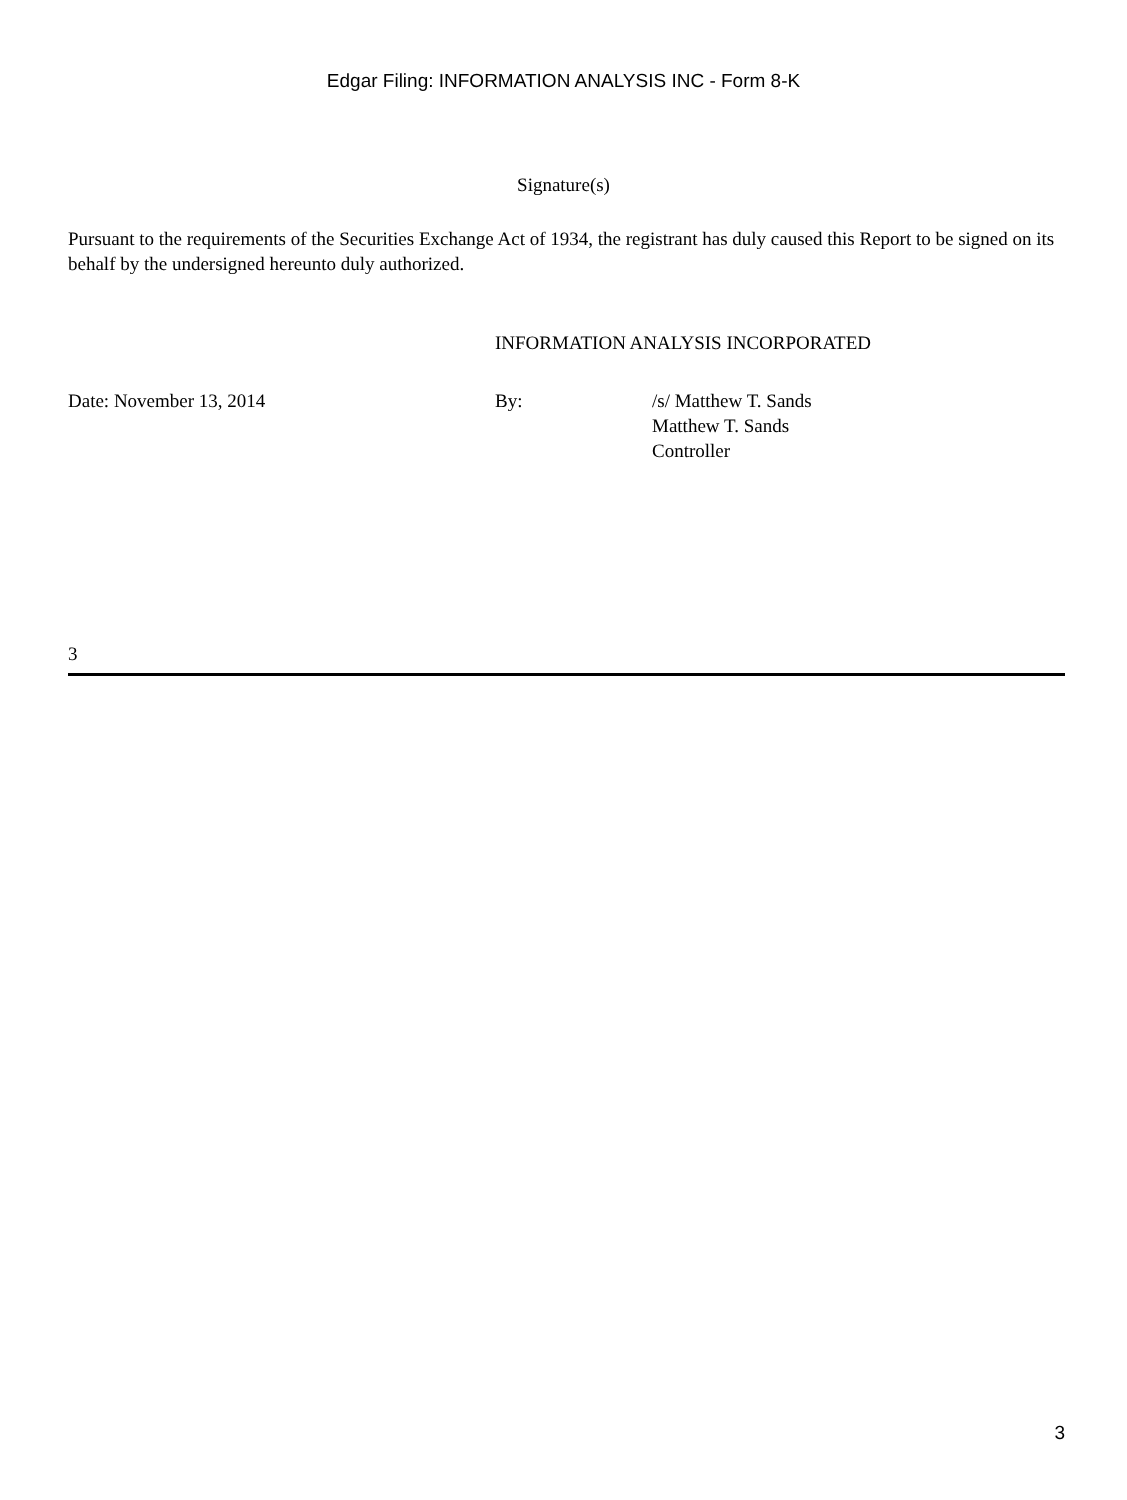Edgar Filing: INFORMATION ANALYSIS INC - Form 8-K
Signature(s)
Pursuant to the requirements of the Securities Exchange Act of 1934, the registrant has duly caused this Report to be signed on its behalf by the undersigned hereunto duly authorized.
INFORMATION ANALYSIS INCORPORATED
Date: November 13, 2014 By: /s/ Matthew T. Sands
Matthew T. Sands
Controller
3
3